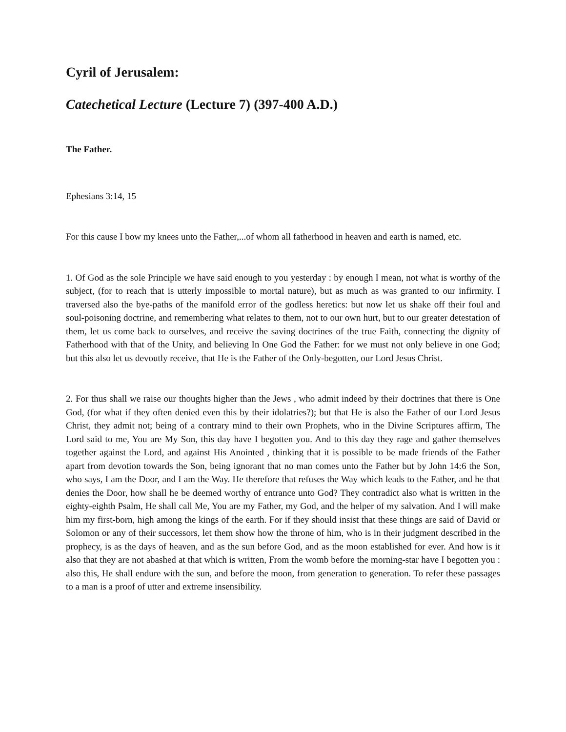Cyril of Jerusalem:
Catechetical Lecture (Lecture 7) (397-400 A.D.)
The Father.
Ephesians 3:14, 15
For this cause I bow my knees unto the Father,...of whom all fatherhood in heaven and earth is named, etc.
1. Of God as the sole Principle we have said enough to you yesterday : by enough I mean, not what is worthy of the subject, (for to reach that is utterly impossible to mortal nature), but as much as was granted to our infirmity. I traversed also the bye-paths of the manifold error of the godless heretics: but now let us shake off their foul and soul-poisoning doctrine, and remembering what relates to them, not to our own hurt, but to our greater detestation of them, let us come back to ourselves, and receive the saving doctrines of the true Faith, connecting the dignity of Fatherhood with that of the Unity, and believing In One God the Father: for we must not only believe in one God; but this also let us devoutly receive, that He is the Father of the Only-begotten, our Lord Jesus Christ.
2. For thus shall we raise our thoughts higher than the Jews , who admit indeed by their doctrines that there is One God, (for what if they often denied even this by their idolatries?); but that He is also the Father of our Lord Jesus Christ, they admit not; being of a contrary mind to their own Prophets, who in the Divine Scriptures affirm, The Lord said to me, You are My Son, this day have I begotten you. And to this day they rage and gather themselves together against the Lord, and against His Anointed , thinking that it is possible to be made friends of the Father apart from devotion towards the Son, being ignorant that no man comes unto the Father but by John 14:6 the Son, who says, I am the Door, and I am the Way. He therefore that refuses the Way which leads to the Father, and he that denies the Door, how shall he be deemed worthy of entrance unto God? They contradict also what is written in the eighty-eighth Psalm, He shall call Me, You are my Father, my God, and the helper of my salvation. And I will make him my first-born, high among the kings of the earth. For if they should insist that these things are said of David or Solomon or any of their successors, let them show how the throne of him, who is in their judgment described in the prophecy, is as the days of heaven, and as the sun before God, and as the moon established for ever. And how is it also that they are not abashed at that which is written, From the womb before the morning-star have I begotten you : also this, He shall endure with the sun, and before the moon, from generation to generation. To refer these passages to a man is a proof of utter and extreme insensibility.